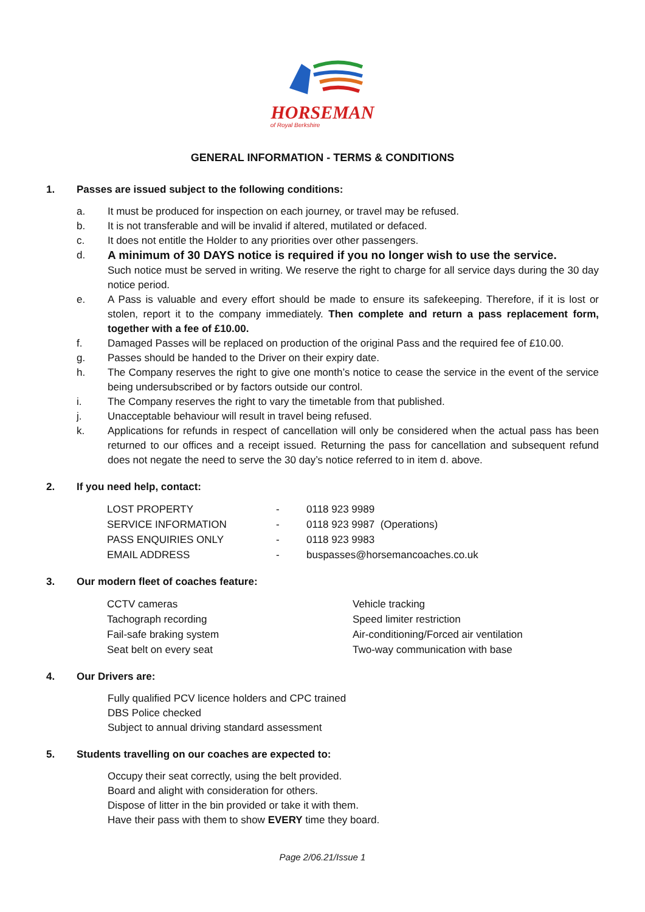HORSEMAN
of Royal Berkshire
GENERAL INFORMATION - TERMS & CONDITIONS
1. Passes are issued subject to the following conditions:
a. It must be produced for inspection on each journey, or travel may be refused.
b. It is not transferable and will be invalid if altered, mutilated or defaced.
c. It does not entitle the Holder to any priorities over other passengers.
d. A minimum of 30 DAYS notice is required if you no longer wish to use the service.
Such notice must be served in writing. We reserve the right to charge for all service days during the 30 day notice period.
e. A Pass is valuable and every effort should be made to ensure its safekeeping. Therefore, if it is lost or stolen, report it to the company immediately. Then complete and return a pass replacement form, together with a fee of £10.00.
f. Damaged Passes will be replaced on production of the original Pass and the required fee of £10.00.
g. Passes should be handed to the Driver on their expiry date.
h. The Company reserves the right to give one month’s notice to cease the service in the event of the service being undersubscribed or by factors outside our control.
i. The Company reserves the right to vary the timetable from that published.
j. Unacceptable behaviour will result in travel being refused.
k. Applications for refunds in respect of cancellation will only be considered when the actual pass has been returned to our offices and a receipt issued. Returning the pass for cancellation and subsequent refund does not negate the need to serve the 30 day’s notice referred to in item d. above.
2. If you need help, contact:
| LOST PROPERTY | - | 0118 923 9989 |
| SERVICE INFORMATION | - | 0118 923 9987 (Operations) |
| PASS ENQUIRIES ONLY | - | 0118 923 9983 |
| EMAIL ADDRESS | - | buspasses@horsemancoaches.co.uk |
3. Our modern fleet of coaches feature:
| CCTV cameras | Vehicle tracking |
| Tachograph recording | Speed limiter restriction |
| Fail-safe braking system | Air-conditioning/Forced air ventilation |
| Seat belt on every seat | Two-way communication with base |
4. Our Drivers are:
Fully qualified PCV licence holders and CPC trained
DBS Police checked
Subject to annual driving standard assessment
5. Students travelling on our coaches are expected to:
Occupy their seat correctly, using the belt provided.
Board and alight with consideration for others.
Dispose of litter in the bin provided or take it with them.
Have their pass with them to show EVERY time they board.
Page 2/06.21/Issue 1